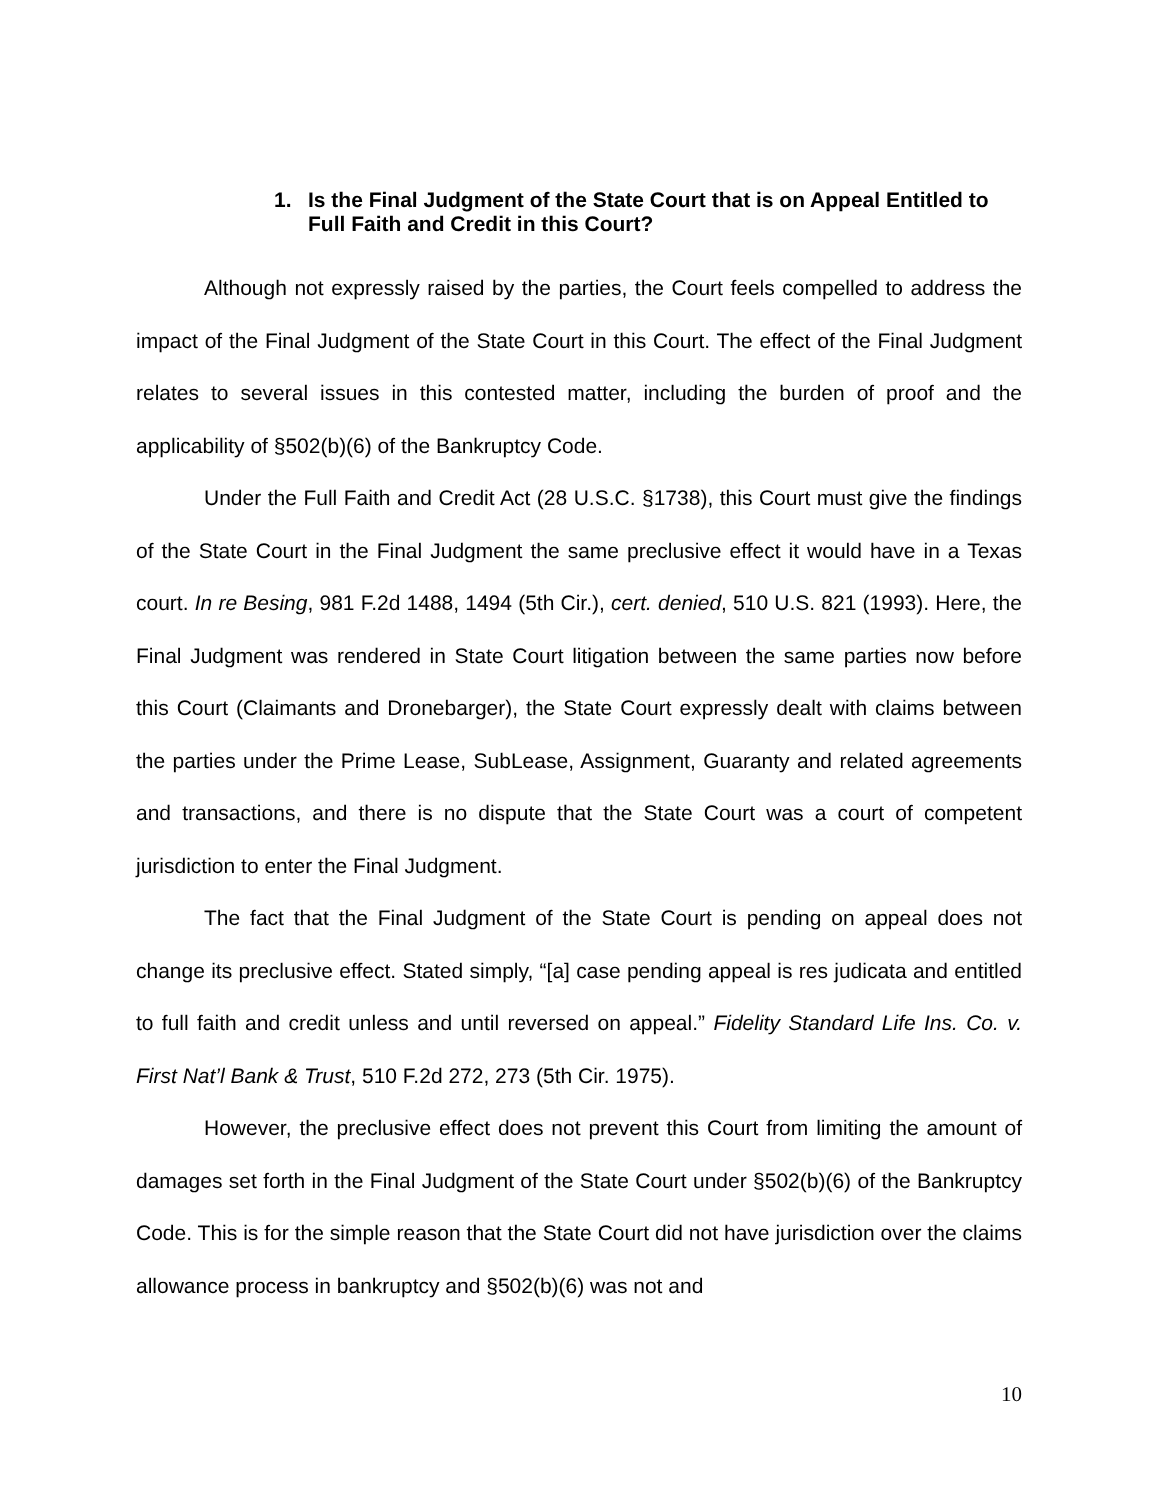1. Is the Final Judgment of the State Court that is on Appeal Entitled to Full Faith and Credit in this Court?
Although not expressly raised by the parties, the Court feels compelled to address the impact of the Final Judgment of the State Court in this Court. The effect of the Final Judgment relates to several issues in this contested matter, including the burden of proof and the applicability of §502(b)(6) of the Bankruptcy Code.
Under the Full Faith and Credit Act (28 U.S.C. §1738), this Court must give the findings of the State Court in the Final Judgment the same preclusive effect it would have in a Texas court. In re Besing, 981 F.2d 1488, 1494 (5th Cir.), cert. denied, 510 U.S. 821 (1993). Here, the Final Judgment was rendered in State Court litigation between the same parties now before this Court (Claimants and Dronebarger), the State Court expressly dealt with claims between the parties under the Prime Lease, SubLease, Assignment, Guaranty and related agreements and transactions, and there is no dispute that the State Court was a court of competent jurisdiction to enter the Final Judgment.
The fact that the Final Judgment of the State Court is pending on appeal does not change its preclusive effect. Stated simply, “[a] case pending appeal is res judicata and entitled to full faith and credit unless and until reversed on appeal.” Fidelity Standard Life Ins. Co. v. First Nat’l Bank & Trust, 510 F.2d 272, 273 (5th Cir. 1975).
However, the preclusive effect does not prevent this Court from limiting the amount of damages set forth in the Final Judgment of the State Court under §502(b)(6) of the Bankruptcy Code. This is for the simple reason that the State Court did not have jurisdiction over the claims allowance process in bankruptcy and §502(b)(6) was not and
10